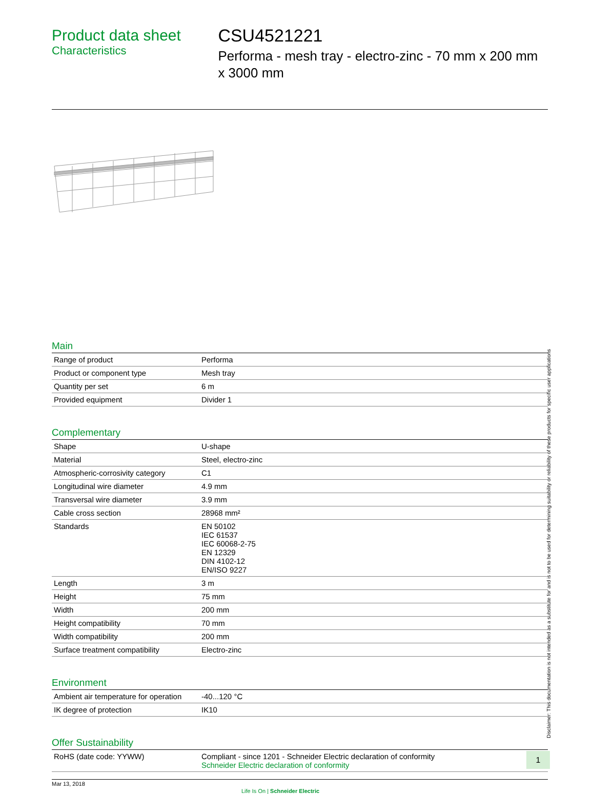Product data sheet
Characteristics
CSU4521221
Performa - mesh tray - electro-zinc - 70 mm x 200 mm x 3000 mm
Main
| Range of product | Performa |
| Product or component type | Mesh tray |
| Quantity per set | 6 m |
| Provided equipment | Divider 1 |
Complementary
| Shape | U-shape |
| Material | Steel, electro-zinc |
| Atmospheric-corrosivity category | C1 |
| Longitudinal wire diameter | 4.9 mm |
| Transversal wire diameter | 3.9 mm |
| Cable cross section | 28968 mm² |
| Standards | EN 50102 IEC 61537 IEC 60068-2-75 EN 12329 DIN 4102-12 EN/ISO 9227 |
| Length | 3 m |
| Height | 75 mm |
| Width | 200 mm |
| Height compatibility | 70 mm |
| Width compatibility | 200 mm |
| Surface treatment compatibility | Electro-zinc |
Environment
| Ambient air temperature for operation | -40...120 °C |
| IK degree of protection | IK10 |
Offer Sustainability
| RoHS (date code: YYWW) | Compliant - since 1201 - Schneider Electric declaration of conformity Schneider Electric declaration of conformity |
Mar 13, 2018 Life Is On | Schneider Electric
Disclaimer: This documentation is not intended as a substitute for and is not to be used for determining suitability or reliability of these products for specific user applications
1